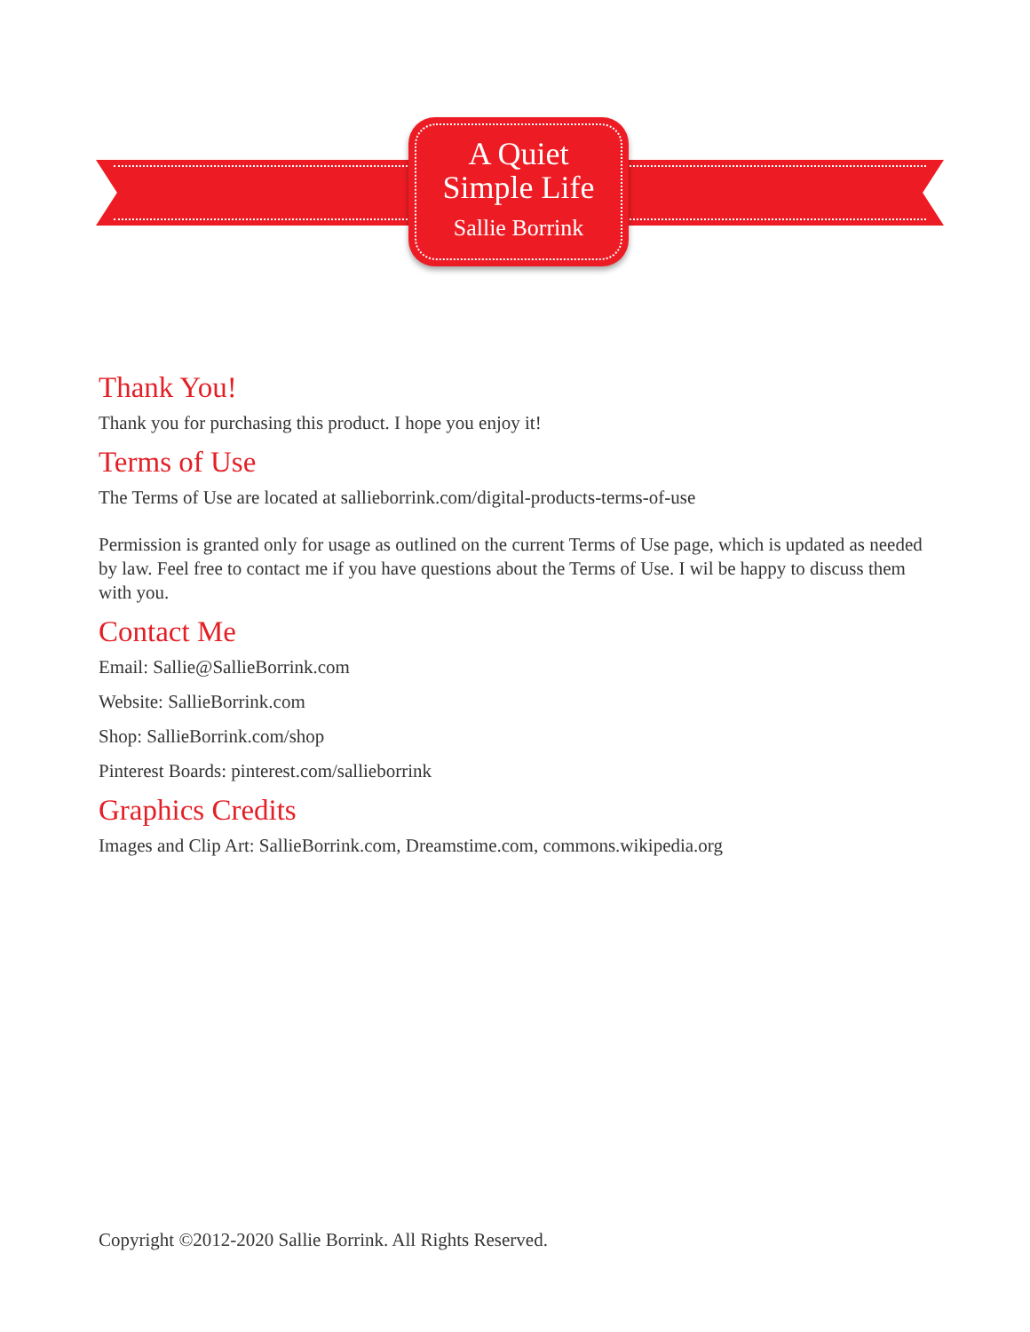A Quiet
Simple Life
Sallie Borrink
Thank You!
Thank you for purchasing this product. I hope you enjoy it!
Terms of Use
The Terms of Use are located at sallieborrink.com/digital-products-terms-of-use
Permission is granted only for usage as outlined on the current Terms of Use page, which is updated as needed by law. Feel free to contact me if you have questions about the Terms of Use. I wil be happy to discuss them with you.
Contact Me
Email: Sallie@SallieBorrink.com
Website: SallieBorrink.com
Shop: SallieBorrink.com/shop
Pinterest Boards: pinterest.com/sallieborrink
Graphics Credits
Images and Clip Art: SallieBorrink.com, Dreamstime.com, commons.wikipedia.org
Copyright ©2012-2020 Sallie Borrink. All Rights Reserved.